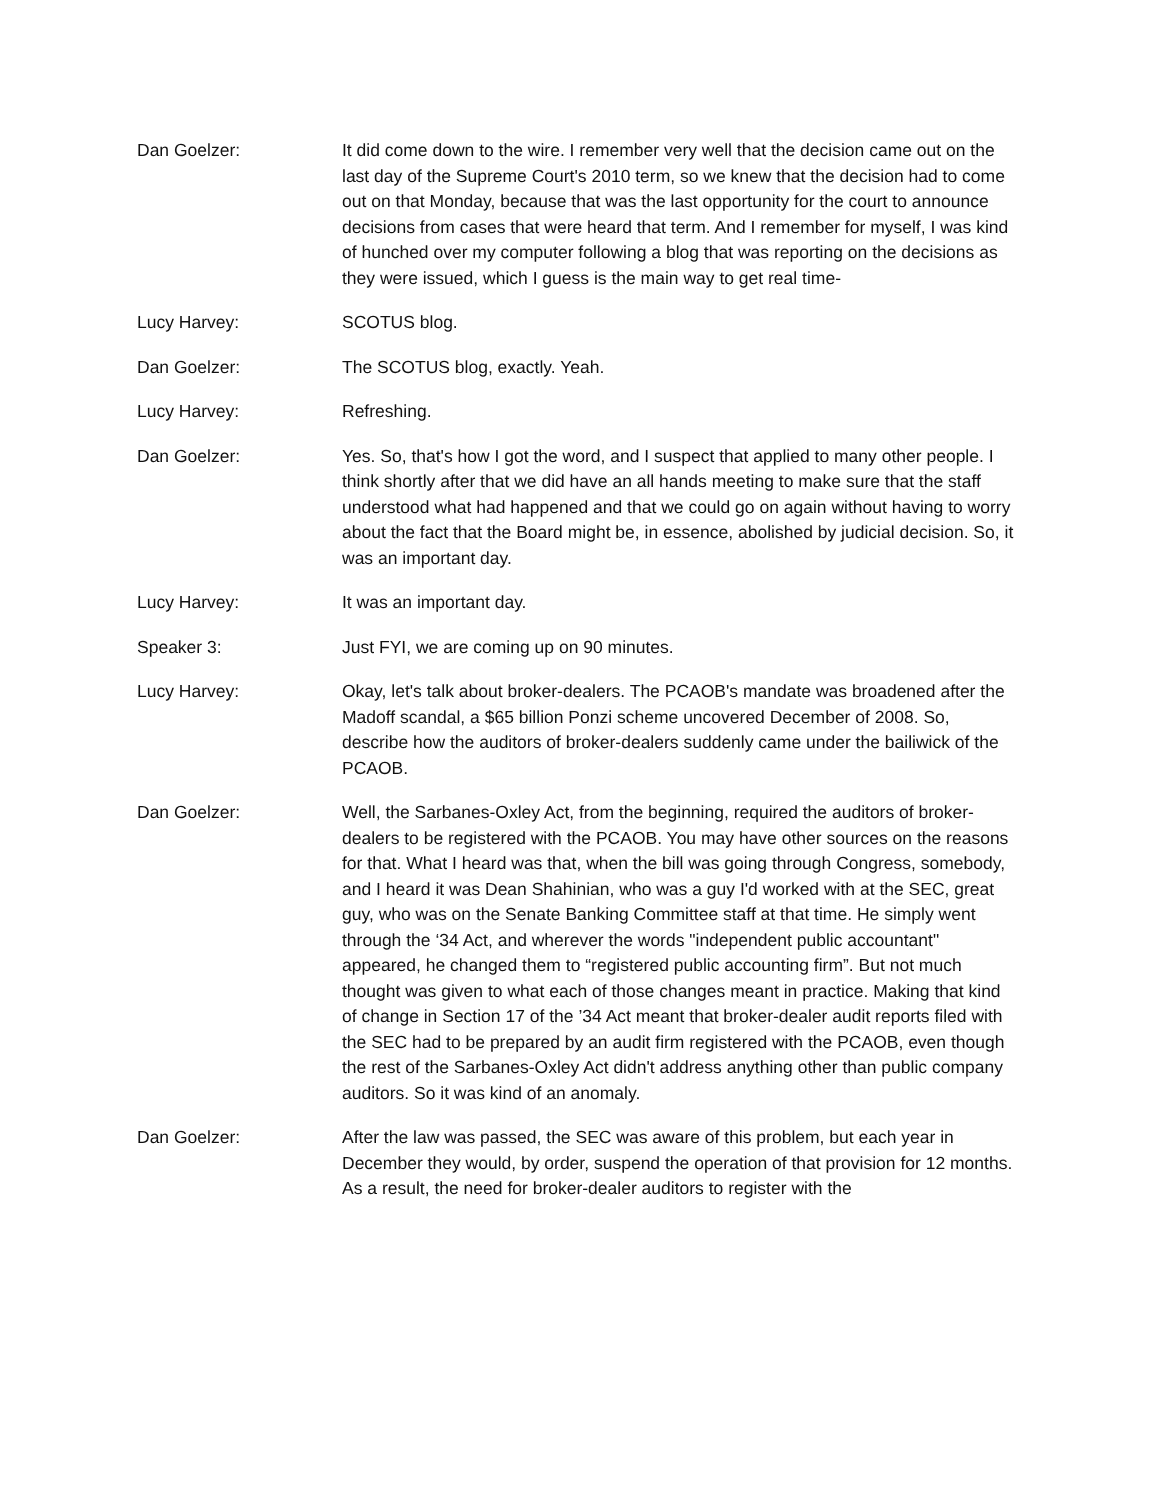Dan Goelzer: It did come down to the wire. I remember very well that the decision came out on the last day of the Supreme Court's 2010 term, so we knew that the decision had to come out on that Monday, because that was the last opportunity for the court to announce decisions from cases that were heard that term. And I remember for myself, I was kind of hunched over my computer following a blog that was reporting on the decisions as they were issued, which I guess is the main way to get real time-
Lucy Harvey: SCOTUS blog.
Dan Goelzer: The SCOTUS blog, exactly. Yeah.
Lucy Harvey: Refreshing.
Dan Goelzer: Yes. So, that's how I got the word, and I suspect that applied to many other people. I think shortly after that we did have an all hands meeting to make sure that the staff understood what had happened and that we could go on again without having to worry about the fact that the Board might be, in essence, abolished by judicial decision. So, it was an important day.
Lucy Harvey: It was an important day.
Speaker 3: Just FYI, we are coming up on 90 minutes.
Lucy Harvey: Okay, let's talk about broker-dealers. The PCAOB's mandate was broadened after the Madoff scandal, a $65 billion Ponzi scheme uncovered December of 2008. So, describe how the auditors of broker-dealers suddenly came under the bailiwick of the PCAOB.
Dan Goelzer: Well, the Sarbanes-Oxley Act, from the beginning, required the auditors of broker-dealers to be registered with the PCAOB. You may have other sources on the reasons for that. What I heard was that, when the bill was going through Congress, somebody, and I heard it was Dean Shahinian, who was a guy I'd worked with at the SEC, great guy, who was on the Senate Banking Committee staff at that time. He simply went through the ‘34 Act, and wherever the words "independent public accountant" appeared, he changed them to “registered public accounting firm”. But not much thought was given to what each of those changes meant in practice. Making that kind of change in Section 17 of the ’34 Act meant that broker-dealer audit reports filed with the SEC had to be prepared by an audit firm registered with the PCAOB, even though the rest of the Sarbanes-Oxley Act didn't address anything other than public company auditors. So it was kind of an anomaly.
Dan Goelzer: After the law was passed, the SEC was aware of this problem, but each year in December they would, by order, suspend the operation of that provision for 12 months. As a result, the need for broker-dealer auditors to register with the